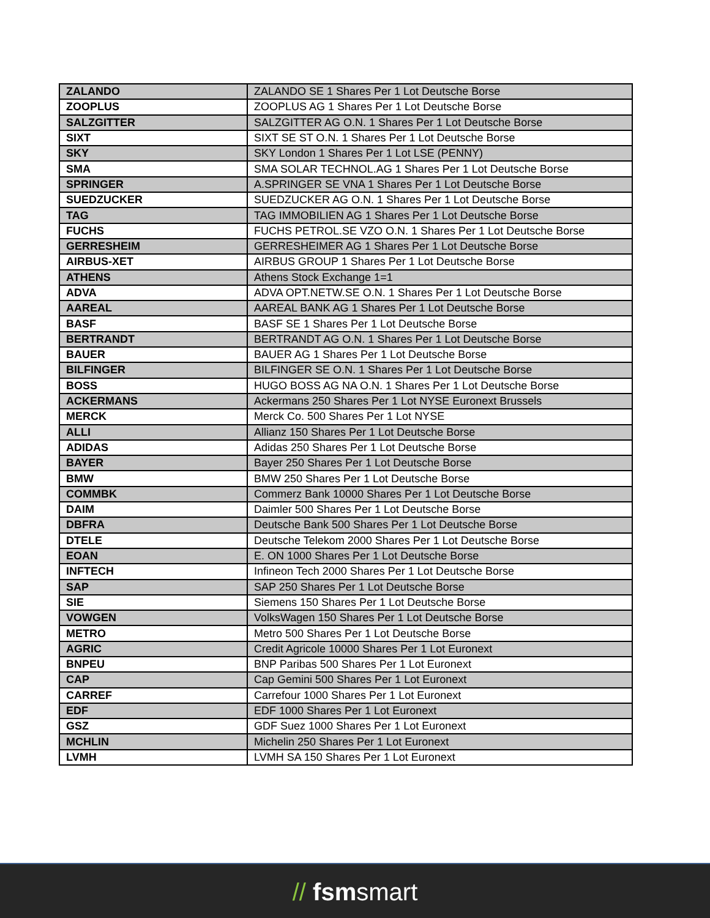| ZALANDO | ZALANDO SE 1 Shares Per 1 Lot Deutsche Borse |
| ZOOPLUS | ZOOPLUS AG 1 Shares Per 1 Lot Deutsche Borse |
| SALZGITTER | SALZGITTER AG O.N. 1 Shares Per 1 Lot Deutsche Borse |
| SIXT | SIXT SE ST O.N. 1 Shares Per 1 Lot Deutsche Borse |
| SKY | SKY London 1 Shares Per 1 Lot LSE (PENNY) |
| SMA | SMA SOLAR TECHNOL.AG 1 Shares Per 1 Lot Deutsche Borse |
| SPRINGER | A.SPRINGER SE VNA 1 Shares Per 1 Lot Deutsche Borse |
| SUEDZUCKER | SUEDZUCKER AG O.N. 1 Shares Per 1 Lot Deutsche Borse |
| TAG | TAG IMMOBILIEN AG 1 Shares Per 1 Lot Deutsche Borse |
| FUCHS | FUCHS PETROL.SE VZO O.N. 1 Shares Per 1 Lot Deutsche Borse |
| GERRESHEIM | GERRESHEIMER AG 1 Shares Per 1 Lot Deutsche Borse |
| AIRBUS-XET | AIRBUS GROUP 1 Shares Per 1 Lot Deutsche Borse |
| ATHENS | Athens Stock Exchange 1=1 |
| ADVA | ADVA OPT.NETW.SE O.N. 1 Shares Per 1 Lot Deutsche Borse |
| AAREAL | AAREAL BANK AG 1 Shares Per 1 Lot Deutsche Borse |
| BASF | BASF SE 1 Shares Per 1 Lot Deutsche Borse |
| BERTRANDT | BERTRANDT AG O.N. 1 Shares Per 1 Lot Deutsche Borse |
| BAUER | BAUER AG 1 Shares Per 1 Lot Deutsche Borse |
| BILFINGER | BILFINGER SE O.N. 1 Shares Per 1 Lot Deutsche Borse |
| BOSS | HUGO BOSS AG NA O.N. 1 Shares Per 1 Lot Deutsche Borse |
| ACKERMANS | Ackermans 250 Shares Per 1 Lot NYSE Euronext Brussels |
| MERCK | Merck Co. 500 Shares Per 1 Lot NYSE |
| ALLI | Allianz 150 Shares Per 1 Lot Deutsche Borse |
| ADIDAS | Adidas 250 Shares Per 1 Lot Deutsche Borse |
| BAYER | Bayer 250 Shares Per 1 Lot Deutsche Borse |
| BMW | BMW 250 Shares Per 1 Lot Deutsche Borse |
| COMMBK | Commerz Bank 10000 Shares Per 1 Lot Deutsche Borse |
| DAIM | Daimler 500 Shares Per 1 Lot Deutsche Borse |
| DBFRA | Deutsche Bank 500 Shares Per 1 Lot Deutsche Borse |
| DTELE | Deutsche Telekom 2000 Shares Per 1 Lot Deutsche Borse |
| EOAN | E. ON 1000 Shares Per 1 Lot Deutsche Borse |
| INFTECH | Infineon Tech 2000 Shares Per 1 Lot Deutsche Borse |
| SAP | SAP 250 Shares Per 1 Lot Deutsche Borse |
| SIE | Siemens 150 Shares Per 1 Lot Deutsche Borse |
| VOWGEN | VolksWagen 150 Shares Per 1 Lot Deutsche Borse |
| METRO | Metro 500 Shares Per 1 Lot Deutsche Borse |
| AGRIC | Credit Agricole 10000 Shares Per 1 Lot Euronext |
| BNPEU | BNP Paribas 500 Shares Per 1 Lot Euronext |
| CAP | Cap Gemini 500 Shares Per 1 Lot Euronext |
| CARREF | Carrefour 1000 Shares Per 1 Lot Euronext |
| EDF | EDF 1000 Shares Per 1 Lot Euronext |
| GSZ | GDF Suez 1000 Shares Per 1 Lot Euronext |
| MCHLIN | Michelin 250 Shares Per 1 Lot Euronext |
| LVMH | LVMH SA 150 Shares Per 1 Lot Euronext |
// fsmsmart